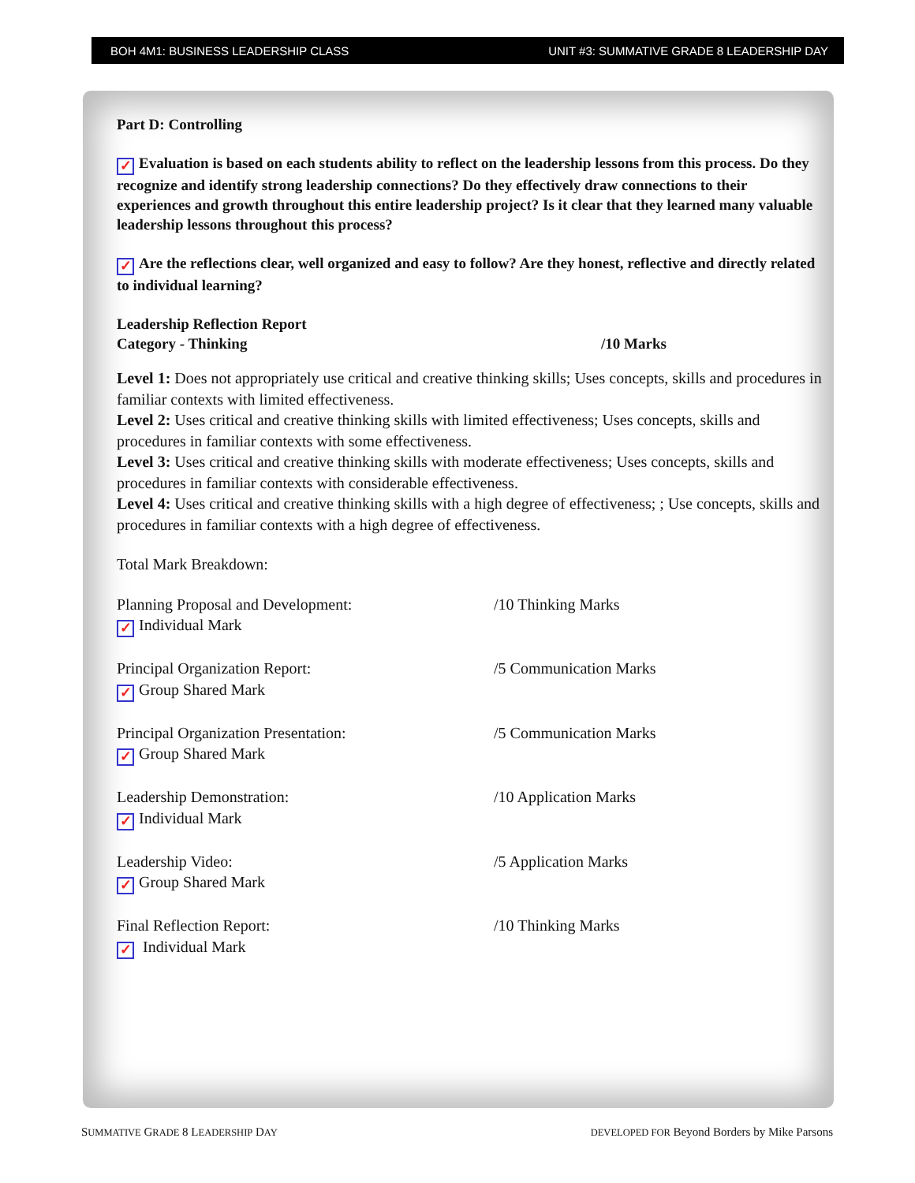BOH 4M1: BUSINESS LEADERSHIP CLASS UNIT #3: SUMMATIVE GRADE 8 LEADERSHIP DAY
Part D: Controlling
✓ Evaluation is based on each students ability to reflect on the leadership lessons from this process. Do they recognize and identify strong leadership connections? Do they effectively draw connections to their experiences and growth throughout this entire leadership project? Is it clear that they learned many valuable leadership lessons throughout this process?
✓ Are the reflections clear, well organized and easy to follow? Are they honest, reflective and directly related to individual learning?
Leadership Reflection Report
Category - Thinking /10 Marks
Level 1: Does not appropriately use critical and creative thinking skills; Uses concepts, skills and procedures in familiar contexts with limited effectiveness.
Level 2: Uses critical and creative thinking skills with limited effectiveness; Uses concepts, skills and procedures in familiar contexts with some effectiveness.
Level 3: Uses critical and creative thinking skills with moderate effectiveness; Uses concepts, skills and procedures in familiar contexts with considerable effectiveness.
Level 4: Uses critical and creative thinking skills with a high degree of effectiveness; ; Use concepts, skills and procedures in familiar contexts with a high degree of effectiveness.
Total Mark Breakdown:
Planning Proposal and Development:
✓ Individual Mark
/10 Thinking Marks
Principal Organization Report:
✓ Group Shared Mark
/5 Communication Marks
Principal Organization Presentation:
✓ Group Shared Mark
/5 Communication Marks
Leadership Demonstration:
✓ Individual Mark
/10 Application Marks
Leadership Video:
✓ Group Shared Mark
/5 Application Marks
Final Reflection Report:
✓ Individual Mark
/10 Thinking Marks
SUMMATIVE GRADE 8 LEADERSHIP DAY
DEVELOPED FOR Beyond Borders by Mike Parsons